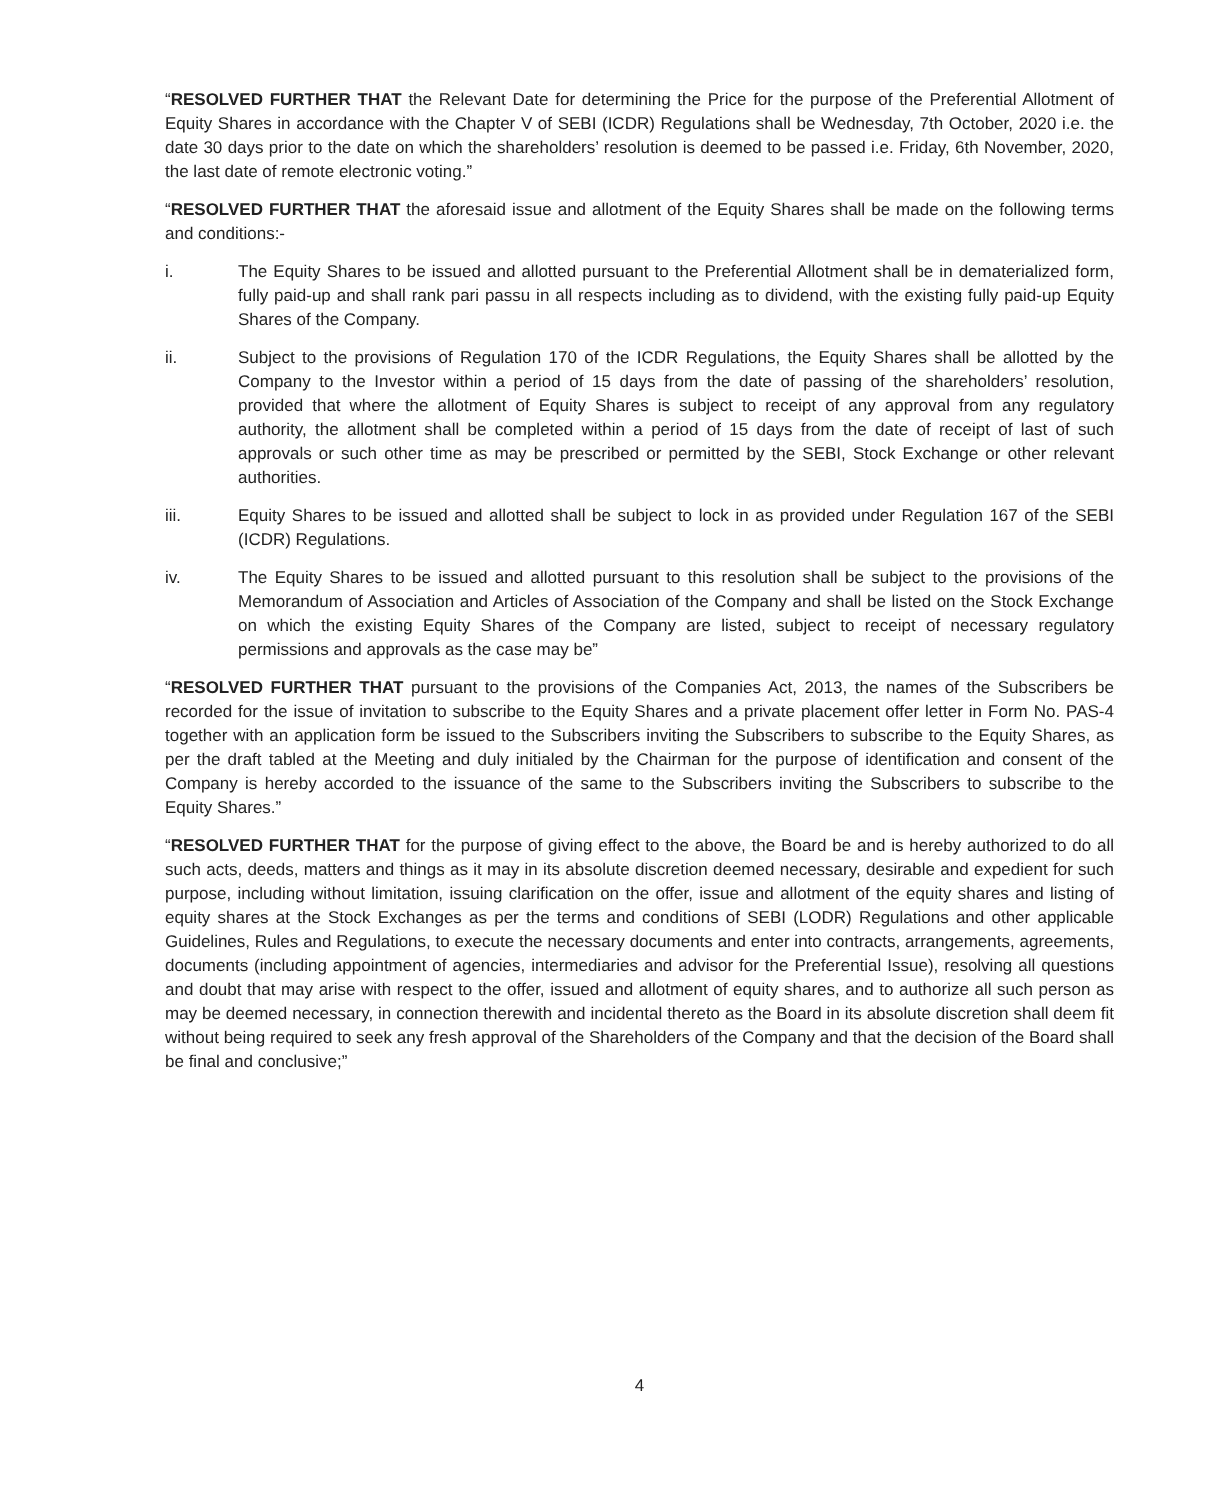“RESOLVED FURTHER THAT the Relevant Date for determining the Price for the purpose of the Preferential Allotment of Equity Shares in accordance with the Chapter V of SEBI (ICDR) Regulations shall be Wednesday, 7th October, 2020 i.e. the date 30 days prior to the date on which the shareholders’ resolution is deemed to be passed i.e. Friday, 6th November, 2020, the last date of remote electronic voting.”
“RESOLVED FURTHER THAT the aforesaid issue and allotment of the Equity Shares shall be made on the following terms and conditions:-
i. The Equity Shares to be issued and allotted pursuant to the Preferential Allotment shall be in dematerialized form, fully paid-up and shall rank pari passu in all respects including as to dividend, with the existing fully paid-up Equity Shares of the Company.
ii. Subject to the provisions of Regulation 170 of the ICDR Regulations, the Equity Shares shall be allotted by the Company to the Investor within a period of 15 days from the date of passing of the shareholders’ resolution, provided that where the allotment of Equity Shares is subject to receipt of any approval from any regulatory authority, the allotment shall be completed within a period of 15 days from the date of receipt of last of such approvals or such other time as may be prescribed or permitted by the SEBI, Stock Exchange or other relevant authorities.
iii. Equity Shares to be issued and allotted shall be subject to lock in as provided under Regulation 167 of the SEBI (ICDR) Regulations.
iv. The Equity Shares to be issued and allotted pursuant to this resolution shall be subject to the provisions of the Memorandum of Association and Articles of Association of the Company and shall be listed on the Stock Exchange on which the existing Equity Shares of the Company are listed, subject to receipt of necessary regulatory permissions and approvals as the case may be”
“RESOLVED FURTHER THAT pursuant to the provisions of the Companies Act, 2013, the names of the Subscribers be recorded for the issue of invitation to subscribe to the Equity Shares and a private placement offer letter in Form No. PAS-4 together with an application form be issued to the Subscribers inviting the Subscribers to subscribe to the Equity Shares, as per the draft tabled at the Meeting and duly initialed by the Chairman for the purpose of identification and consent of the Company is hereby accorded to the issuance of the same to the Subscribers inviting the Subscribers to subscribe to the Equity Shares.”
“RESOLVED FURTHER THAT for the purpose of giving effect to the above, the Board be and is hereby authorized to do all such acts, deeds, matters and things as it may in its absolute discretion deemed necessary, desirable and expedient for such purpose, including without limitation, issuing clarification on the offer, issue and allotment of the equity shares and listing of equity shares at the Stock Exchanges as per the terms and conditions of SEBI (LODR) Regulations and other applicable Guidelines, Rules and Regulations, to execute the necessary documents and enter into contracts, arrangements, agreements, documents (including appointment of agencies, intermediaries and advisor for the Preferential Issue), resolving all questions and doubt that may arise with respect to the offer, issued and allotment of equity shares, and to authorize all such person as may be deemed necessary, in connection therewith and incidental thereto as the Board in its absolute discretion shall deem fit without being required to seek any fresh approval of the Shareholders of the Company and that the decision of the Board shall be final and conclusive;”
4